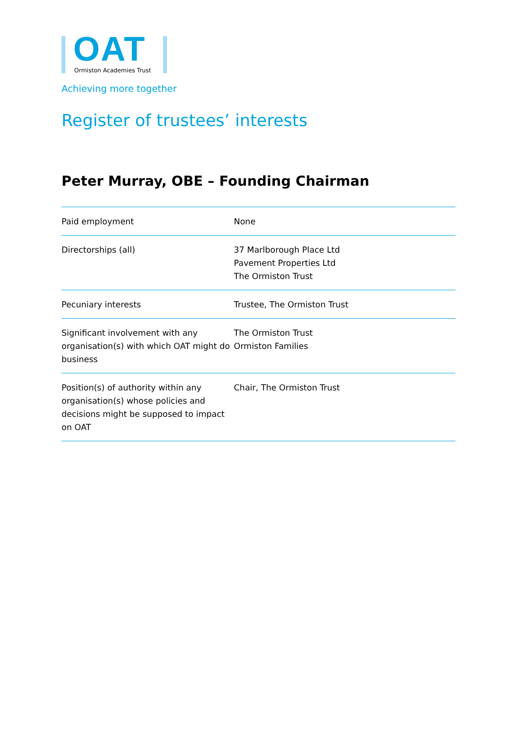OAT
Ormiston Academies Trust
Achieving more together
Register of trustees’ interests
Peter Murray, OBE – Founding Chairman
| Paid employment | None |
| Directorships (all) | 37 Marlborough Place Ltd Pavement Properties Ltd The Ormiston Trust |
| Pecuniary interests | Trustee, The Ormiston Trust |
| Significant involvement with any organisation(s) with which OAT might do business | The Ormiston Trust Ormiston Families |
| Position(s) of authority within any organisation(s) whose policies and decisions might be supposed to impact on OAT | Chair, The Ormiston Trust |